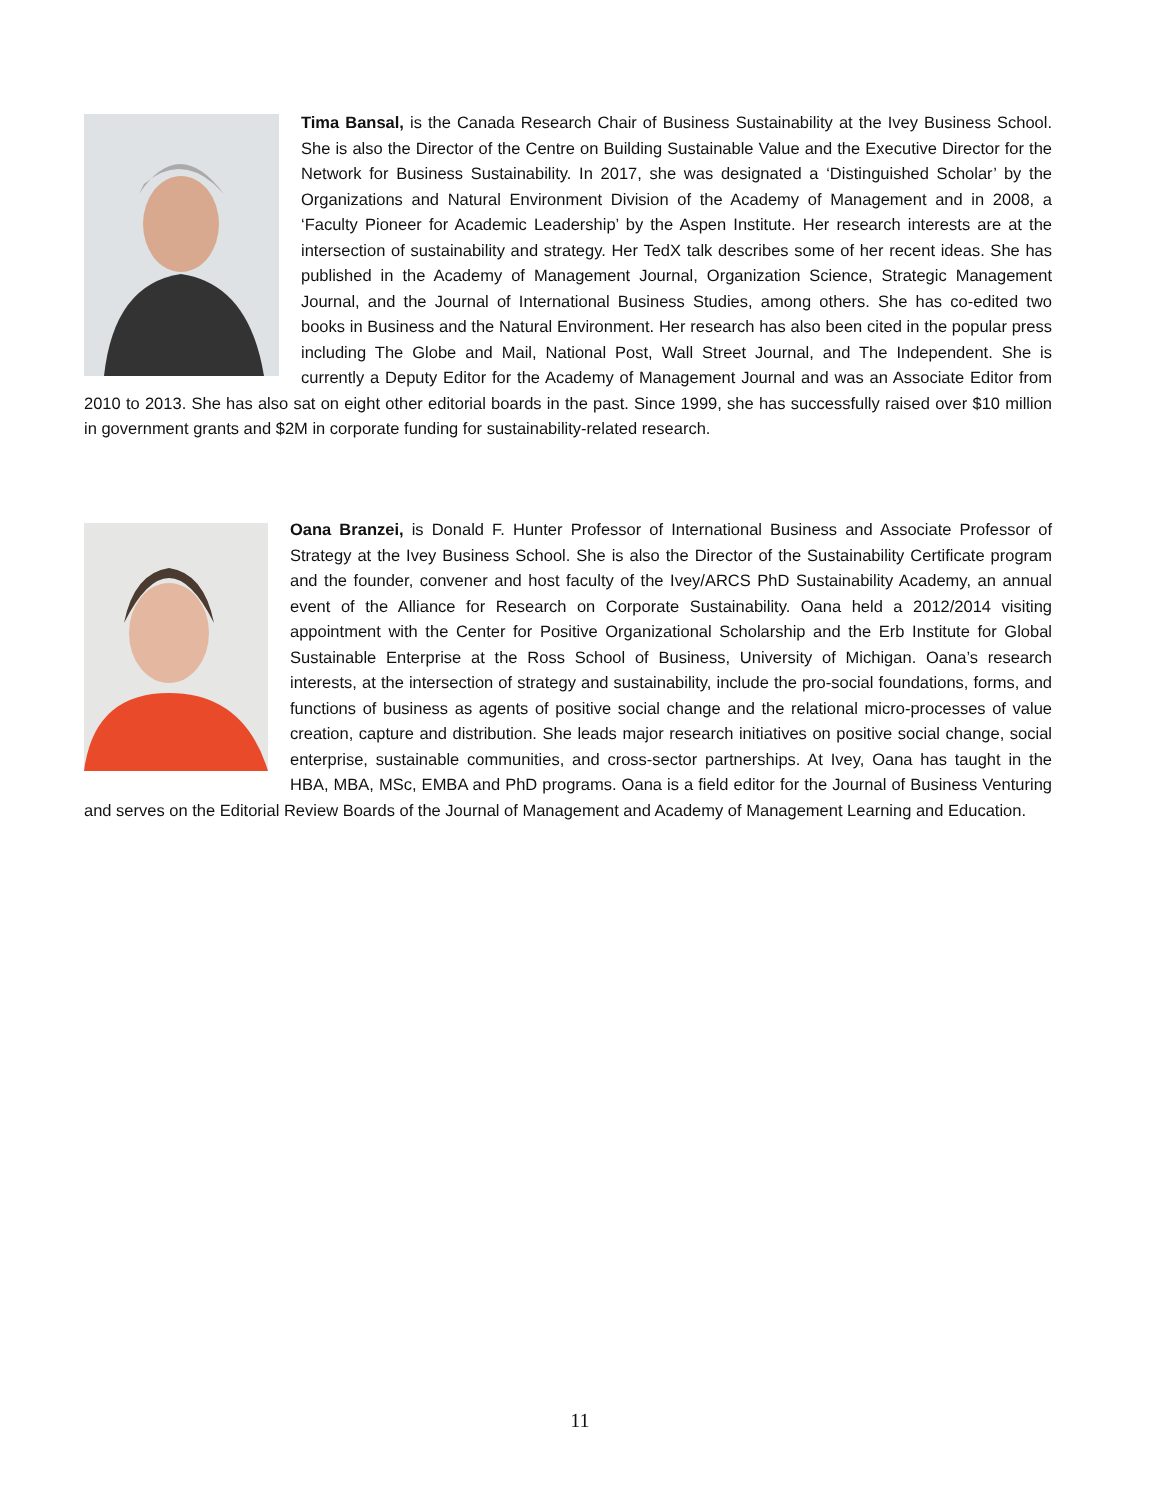Tima Bansal, is the Canada Research Chair of Business Sustainability at the Ivey Business School. She is also the Director of the Centre on Building Sustainable Value and the Executive Director for the Network for Business Sustainability. In 2017, she was designated a ‘Distinguished Scholar’ by the Organizations and Natural Environment Division of the Academy of Management and in 2008, a ‘Faculty Pioneer for Academic Leadership’ by the Aspen Institute. Her research interests are at the intersection of sustainability and strategy. Her TedX talk describes some of her recent ideas. She has published in the Academy of Management Journal, Organization Science, Strategic Management Journal, and the Journal of International Business Studies, among others. She has co-edited two books in Business and the Natural Environment. Her research has also been cited in the popular press including The Globe and Mail, National Post, Wall Street Journal, and The Independent. She is currently a Deputy Editor for the Academy of Management Journal and was an Associate Editor from 2010 to 2013. She has also sat on eight other editorial boards in the past. Since 1999, she has successfully raised over $10 million in government grants and $2M in corporate funding for sustainability-related research.
Oana Branzei, is Donald F. Hunter Professor of International Business and Associate Professor of Strategy at the Ivey Business School. She is also the Director of the Sustainability Certificate program and the founder, convener and host faculty of the Ivey/ARCS PhD Sustainability Academy, an annual event of the Alliance for Research on Corporate Sustainability. Oana held a 2012/2014 visiting appointment with the Center for Positive Organizational Scholarship and the Erb Institute for Global Sustainable Enterprise at the Ross School of Business, University of Michigan. Oana’s research interests, at the intersection of strategy and sustainability, include the pro-social foundations, forms, and functions of business as agents of positive social change and the relational micro-processes of value creation, capture and distribution. She leads major research initiatives on positive social change, social enterprise, sustainable communities, and cross-sector partnerships. At Ivey, Oana has taught in the HBA, MBA, MSc, EMBA and PhD programs. Oana is a field editor for the Journal of Business Venturing and serves on the Editorial Review Boards of the Journal of Management and Academy of Management Learning and Education.
11